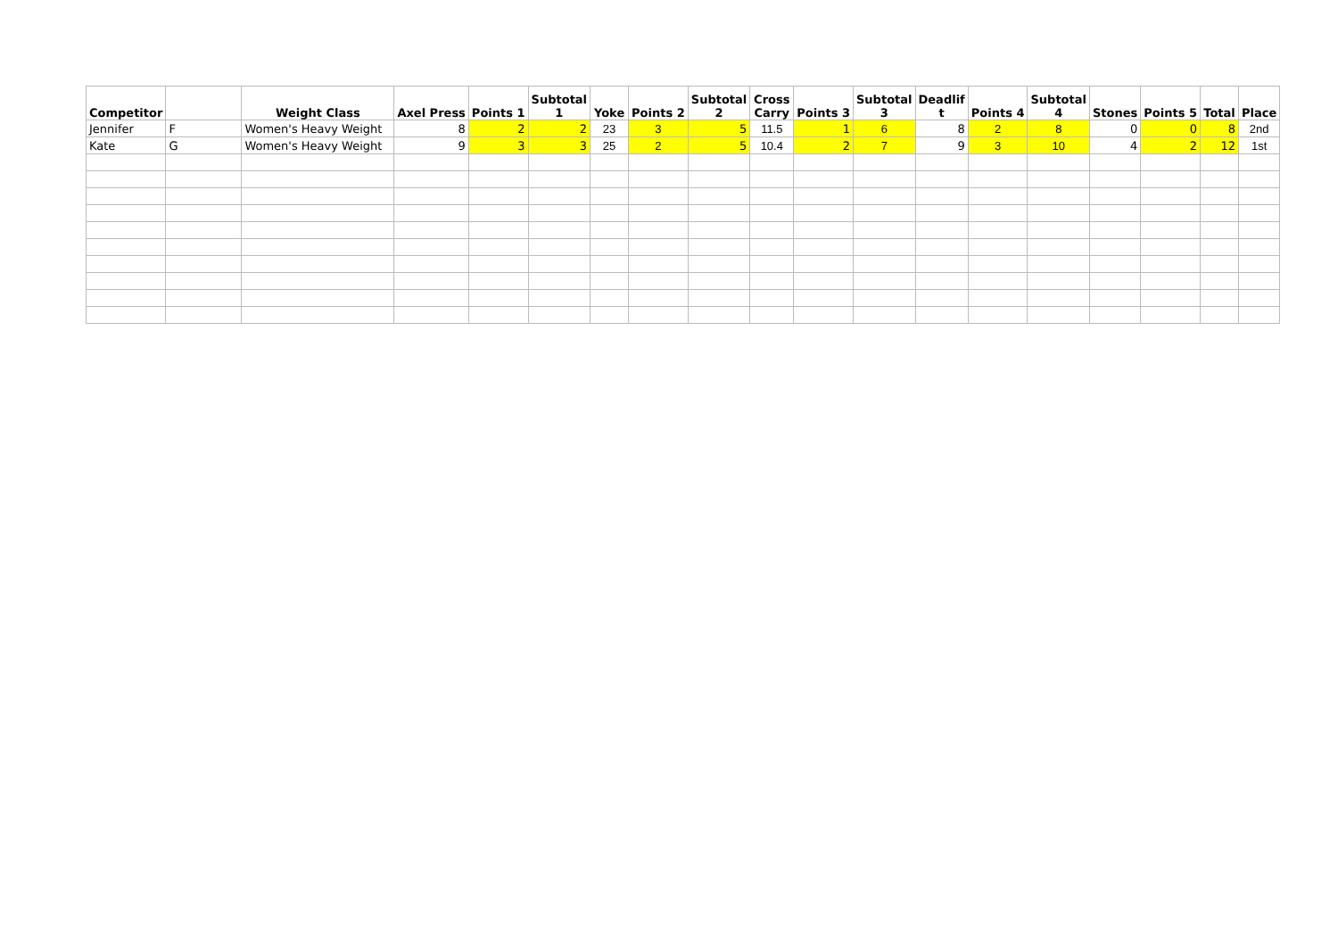| Competitor | | Weight Class | Axel Press | Points 1 | Subtotal 1 | Yoke | Points 2 | Subtotal 2 | Cross Carry | Points 3 | Subtotal 3 | Deadlif t | Points 4 | Subtotal 4 | Stones | Points 5 | Total | Place |
| --- | --- | --- | --- | --- | --- | --- | --- | --- | --- | --- | --- | --- | --- | --- | --- | --- | --- | --- |
| Jennifer | F | Women's Heavy Weight | 8 | 2 | 2 | 23 | 3 | 5 | 11.5 | 1 | 6 | 8 | 2 | 8 | 0 | 0 | 8 | 2nd |
| Kate | G | Women's Heavy Weight | 9 | 3 | 3 | 25 | 2 | 5 | 10.4 | 2 | 7 | 9 | 3 | 10 | 4 | 2 | 12 | 1st |